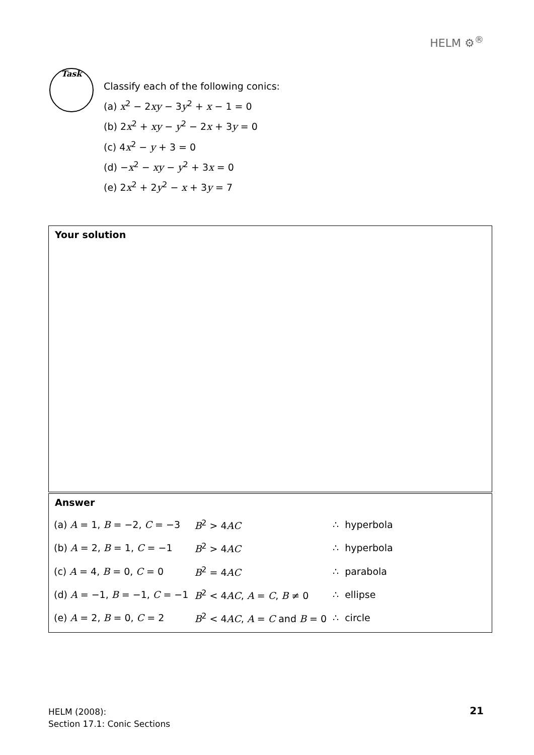HELM ⚙<sup>®</sup>
Task
Classify each of the following conics:
(a) x<sup>2</sup> − 2xy − 3y<sup>2</sup> + x − 1 = 0
(b) 2x<sup>2</sup> + xy − y<sup>2</sup> − 2x + 3y = 0
(c) 4x<sup>2</sup> − y + 3 = 0
(d) −x<sup>2</sup> − xy − y<sup>2</sup> + 3x = 0
(e) 2x<sup>2</sup> + 2y<sup>2</sup> − x + 3y = 7
Your solution
Answer
| (a) A = 1, B = −2, C = −3 | B<sup>2</sup> > 4 AC | ∴ | hyperbola |
| (b) A = 2, B = 1, C = −1 | B<sup>2</sup> > 4 AC | ∴ | hyperbola |
| (c) A = 4, B = 0, C = 0 | B<sup>2</sup> = 4 AC | ∴ | parabola |
| (d) A = −1, B = −1, C = −1 | B<sup>2</sup> < 4 AC , A = C , B ≠ 0 | ∴ | ellipse |
| (e) A = 2, B = 0, C = 2 | B<sup>2</sup> < 4 AC , A = C and B = 0 | ∴ | circle |
HELM (2008):
Section 17.1: Conic Sections
21